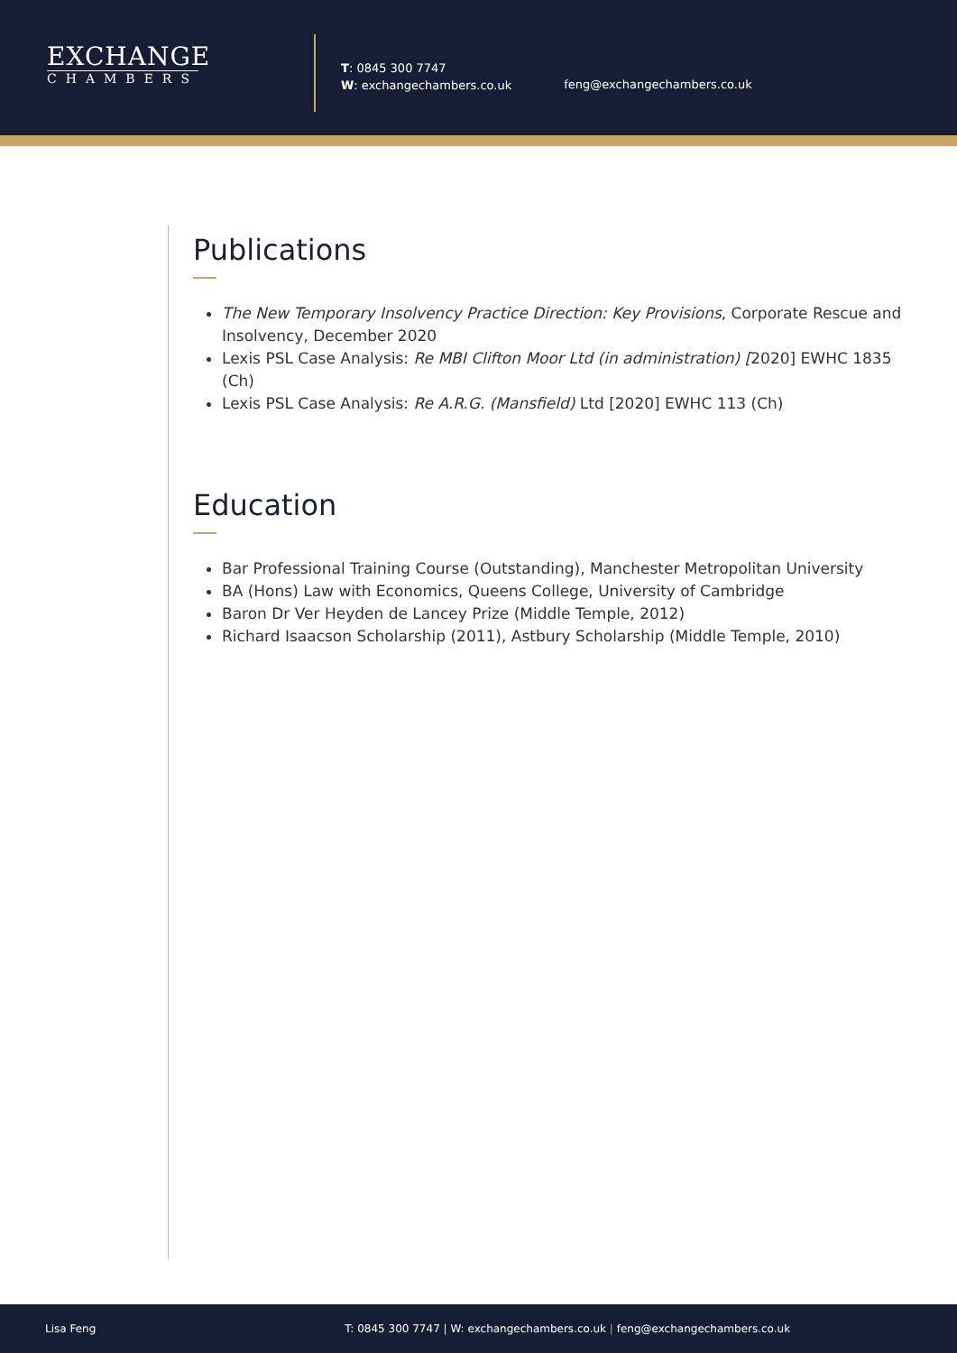EXCHANGE
CHAMBERS
T: 0845 300 7747
W: exchangechambers.co.uk
feng@exchangechambers.co.uk
Publications
The New Temporary Insolvency Practice Direction: Key Provisions, Corporate Rescue and Insolvency, December 2020
Lexis PSL Case Analysis: Re MBI Clifton Moor Ltd (in administration) [2020] EWHC 1835 (Ch)
Lexis PSL Case Analysis: Re A.R.G. (Mansfield) Ltd [2020] EWHC 113 (Ch)
Education
Bar Professional Training Course (Outstanding), Manchester Metropolitan University
BA (Hons) Law with Economics, Queens College, University of Cambridge
Baron Dr Ver Heyden de Lancey Prize (Middle Temple, 2012)
Richard Isaacson Scholarship (2011), Astbury Scholarship (Middle Temple, 2010)
Lisa Feng T: 0845 300 7747 | W: exchangechambers.co.uk | feng@exchangechambers.co.uk